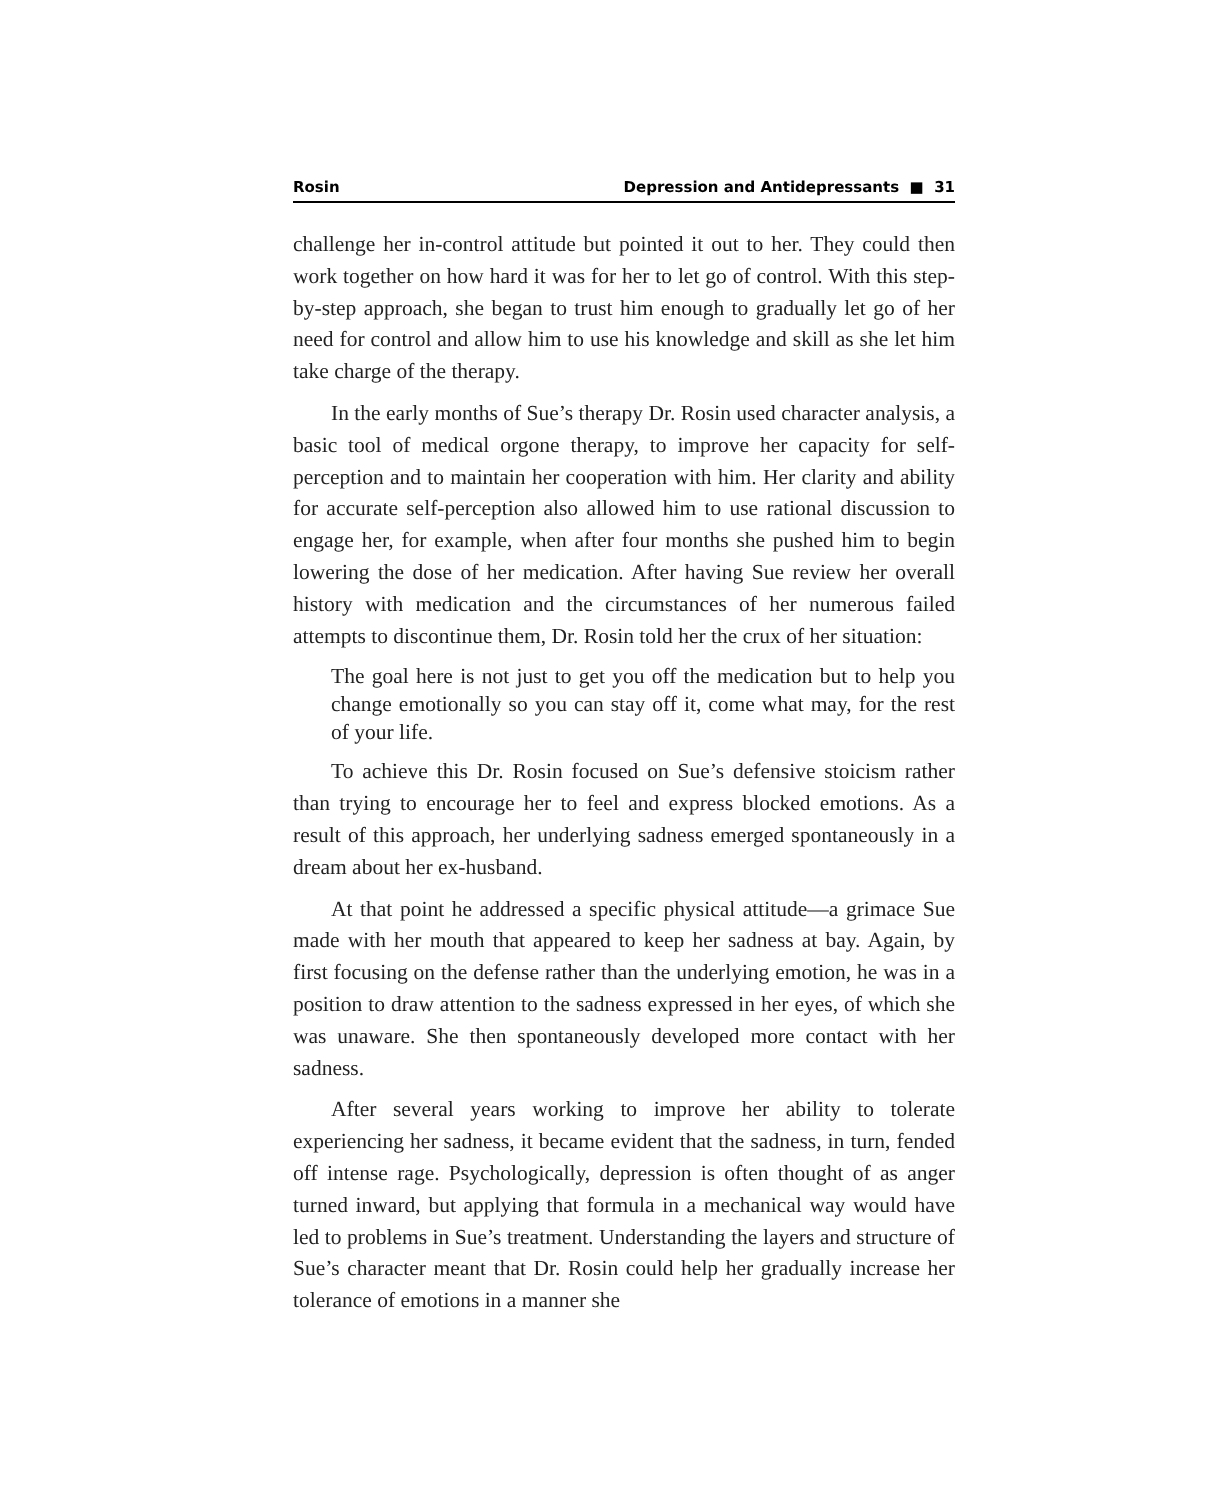Rosin Depression and Antidepressants ■ 31
challenge her in-control attitude but pointed it out to her. They could then work together on how hard it was for her to let go of control. With this step-by-step approach, she began to trust him enough to gradually let go of her need for control and allow him to use his knowledge and skill as she let him take charge of the therapy.
In the early months of Sue’s therapy Dr. Rosin used character analysis, a basic tool of medical orgone therapy, to improve her capacity for self-perception and to maintain her cooperation with him. Her clarity and ability for accurate self-perception also allowed him to use rational discussion to engage her, for example, when after four months she pushed him to begin lowering the dose of her medication. After having Sue review her overall history with medication and the circumstances of her numerous failed attempts to discontinue them, Dr. Rosin told her the crux of her situation:
The goal here is not just to get you off the medication but to help you change emotionally so you can stay off it, come what may, for the rest of your life.
To achieve this Dr. Rosin focused on Sue’s defensive stoicism rather than trying to encourage her to feel and express blocked emotions. As a result of this approach, her underlying sadness emerged spontaneously in a dream about her ex-husband.
At that point he addressed a specific physical attitude—a grimace Sue made with her mouth that appeared to keep her sadness at bay. Again, by first focusing on the defense rather than the underlying emotion, he was in a position to draw attention to the sadness expressed in her eyes, of which she was unaware. She then spontaneously developed more contact with her sadness.
After several years working to improve her ability to tolerate experiencing her sadness, it became evident that the sadness, in turn, fended off intense rage. Psychologically, depression is often thought of as anger turned inward, but applying that formula in a mechanical way would have led to problems in Sue’s treatment. Understanding the layers and structure of Sue’s character meant that Dr. Rosin could help her gradually increase her tolerance of emotions in a manner she